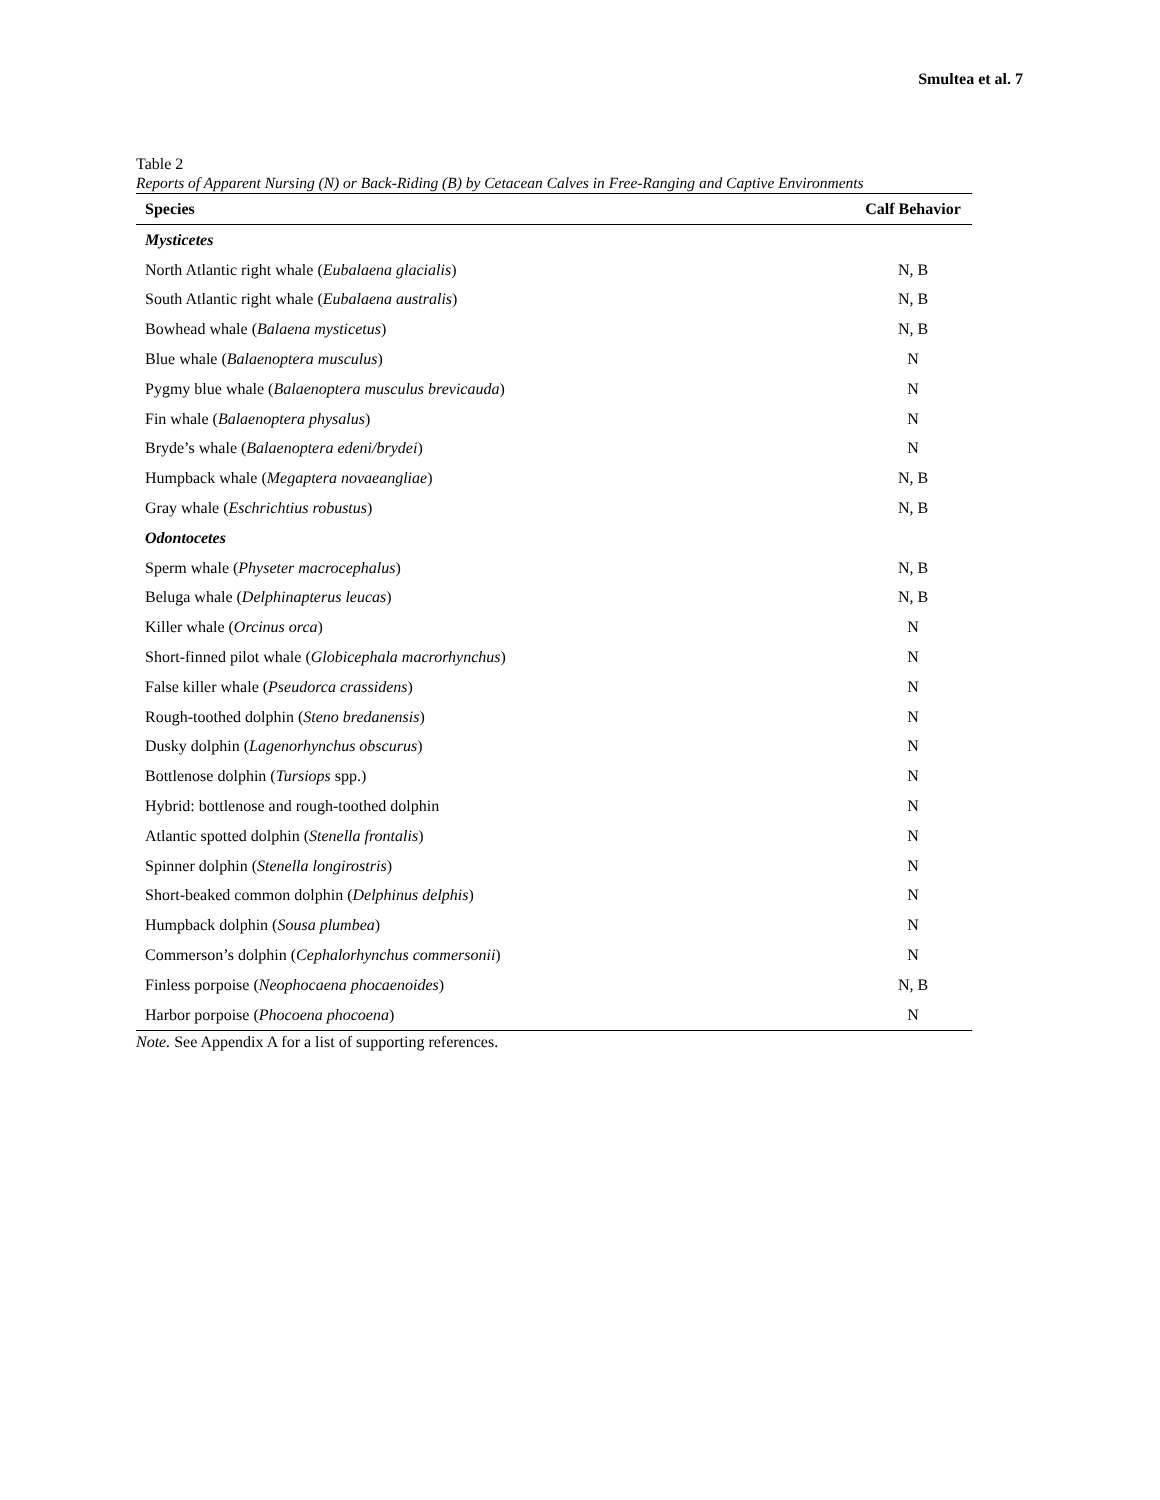Smultea et al. 7
Table 2
Reports of Apparent Nursing (N) or Back-Riding (B) by Cetacean Calves in Free-Ranging and Captive Environments
| Species | Calf Behavior |
| --- | --- |
| Mysticetes | |
| North Atlantic right whale ( Eubalaena glacialis ) | N, B |
| South Atlantic right whale ( Eubalaena australis ) | N, B |
| Bowhead whale ( Balaena mysticetus ) | N, B |
| Blue whale ( Balaenoptera musculus ) | N |
| Pygmy blue whale ( Balaenoptera musculus brevicauda ) | N |
| Fin whale ( Balaenoptera physalus ) | N |
| Bryde’s whale ( Balaenoptera edeni/brydei ) | N |
| Humpback whale ( Megaptera novaeangliae ) | N, B |
| Gray whale ( Eschrichtius robustus ) | N, B |
| Odontocetes | |
| Sperm whale ( Physeter macrocephalus ) | N, B |
| Beluga whale ( Delphinapterus leucas ) | N, B |
| Killer whale ( Orcinus orca ) | N |
| Short-finned pilot whale ( Globicephala macrorhynchus ) | N |
| False killer whale ( Pseudorca crassidens ) | N |
| Rough-toothed dolphin ( Steno bredanensis ) | N |
| Dusky dolphin ( Lagenorhynchus obscurus ) | N |
| Bottlenose dolphin ( Tursiops spp.) | N |
| Hybrid: bottlenose and rough-toothed dolphin | N |
| Atlantic spotted dolphin ( Stenella frontalis ) | N |
| Spinner dolphin ( Stenella longirostris ) | N |
| Short-beaked common dolphin ( Delphinus delphis ) | N |
| Humpback dolphin ( Sousa plumbea ) | N |
| Commerson’s dolphin ( Cephalorhynchus commersonii ) | N |
| Finless porpoise ( Neophocaena phocaenoides ) | N, B |
| Harbor porpoise ( Phocoena phocoena ) | N |
Note. See Appendix A for a list of supporting references.